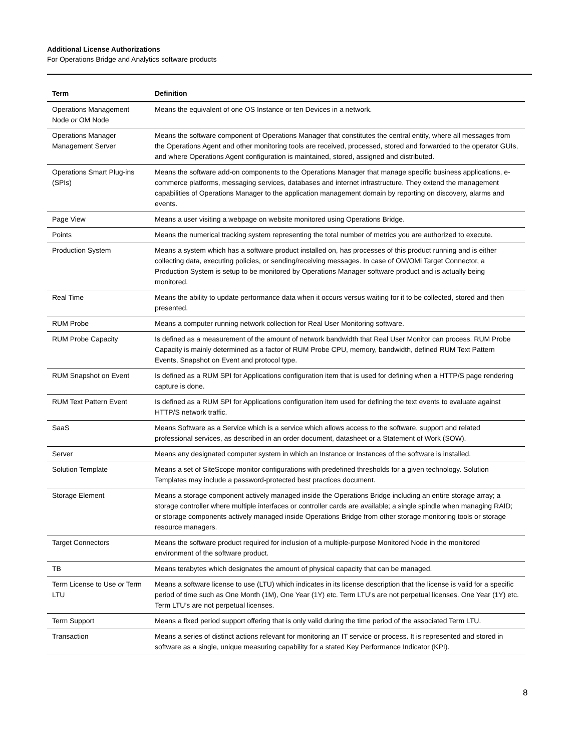Additional License Authorizations
For Operations Bridge and Analytics software products
| Term | Definition |
| --- | --- |
| Operations Management Node or OM Node | Means the equivalent of one OS Instance or ten Devices in a network. |
| Operations Manager Management Server | Means the software component of Operations Manager that constitutes the central entity, where all messages from the Operations Agent and other monitoring tools are received, processed, stored and forwarded to the operator GUIs, and where Operations Agent configuration is maintained, stored, assigned and distributed. |
| Operations Smart Plug-ins (SPIs) | Means the software add-on components to the Operations Manager that manage specific business applications, e-commerce platforms, messaging services, databases and internet infrastructure. They extend the management capabilities of Operations Manager to the application management domain by reporting on discovery, alarms and events. |
| Page View | Means a user visiting a webpage on website monitored using Operations Bridge. |
| Points | Means the numerical tracking system representing the total number of metrics you are authorized to execute. |
| Production System | Means a system which has a software product installed on, has processes of this product running and is either collecting data, executing policies, or sending/receiving messages. In case of OM/OMi Target Connector, a Production System is setup to be monitored by Operations Manager software product and is actually being monitored. |
| Real Time | Means the ability to update performance data when it occurs versus waiting for it to be collected, stored and then presented. |
| RUM Probe | Means a computer running network collection for Real User Monitoring software. |
| RUM Probe Capacity | Is defined as a measurement of the amount of network bandwidth that Real User Monitor can process. RUM Probe Capacity is mainly determined as a factor of RUM Probe CPU, memory, bandwidth, defined RUM Text Pattern Events, Snapshot on Event and protocol type. |
| RUM Snapshot on Event | Is defined as a RUM SPI for Applications configuration item that is used for defining when a HTTP/S page rendering capture is done. |
| RUM Text Pattern Event | Is defined as a RUM SPI for Applications configuration item used for defining the text events to evaluate against HTTP/S network traffic. |
| SaaS | Means Software as a Service which is a service which allows access to the software, support and related professional services, as described in an order document, datasheet or a Statement of Work (SOW). |
| Server | Means any designated computer system in which an Instance or Instances of the software is installed. |
| Solution Template | Means a set of SiteScope monitor configurations with predefined thresholds for a given technology. Solution Templates may include a password-protected best practices document. |
| Storage Element | Means a storage component actively managed inside the Operations Bridge including an entire storage array; a storage controller where multiple interfaces or controller cards are available; a single spindle when managing RAID; or storage components actively managed inside Operations Bridge from other storage monitoring tools or storage resource managers. |
| Target Connectors | Means the software product required for inclusion of a multiple-purpose Monitored Node in the monitored environment of the software product. |
| TB | Means terabytes which designates the amount of physical capacity that can be managed. |
| Term License to Use or Term LTU | Means a software license to use (LTU) which indicates in its license description that the license is valid for a specific period of time such as One Month (1M), One Year (1Y) etc. Term LTU’s are not perpetual licenses. One Year (1Y) etc. Term LTU’s are not perpetual licenses. |
| Term Support | Means a fixed period support offering that is only valid during the time period of the associated Term LTU. |
| Transaction | Means a series of distinct actions relevant for monitoring an IT service or process. It is represented and stored in software as a single, unique measuring capability for a stated Key Performance Indicator (KPI). |
8